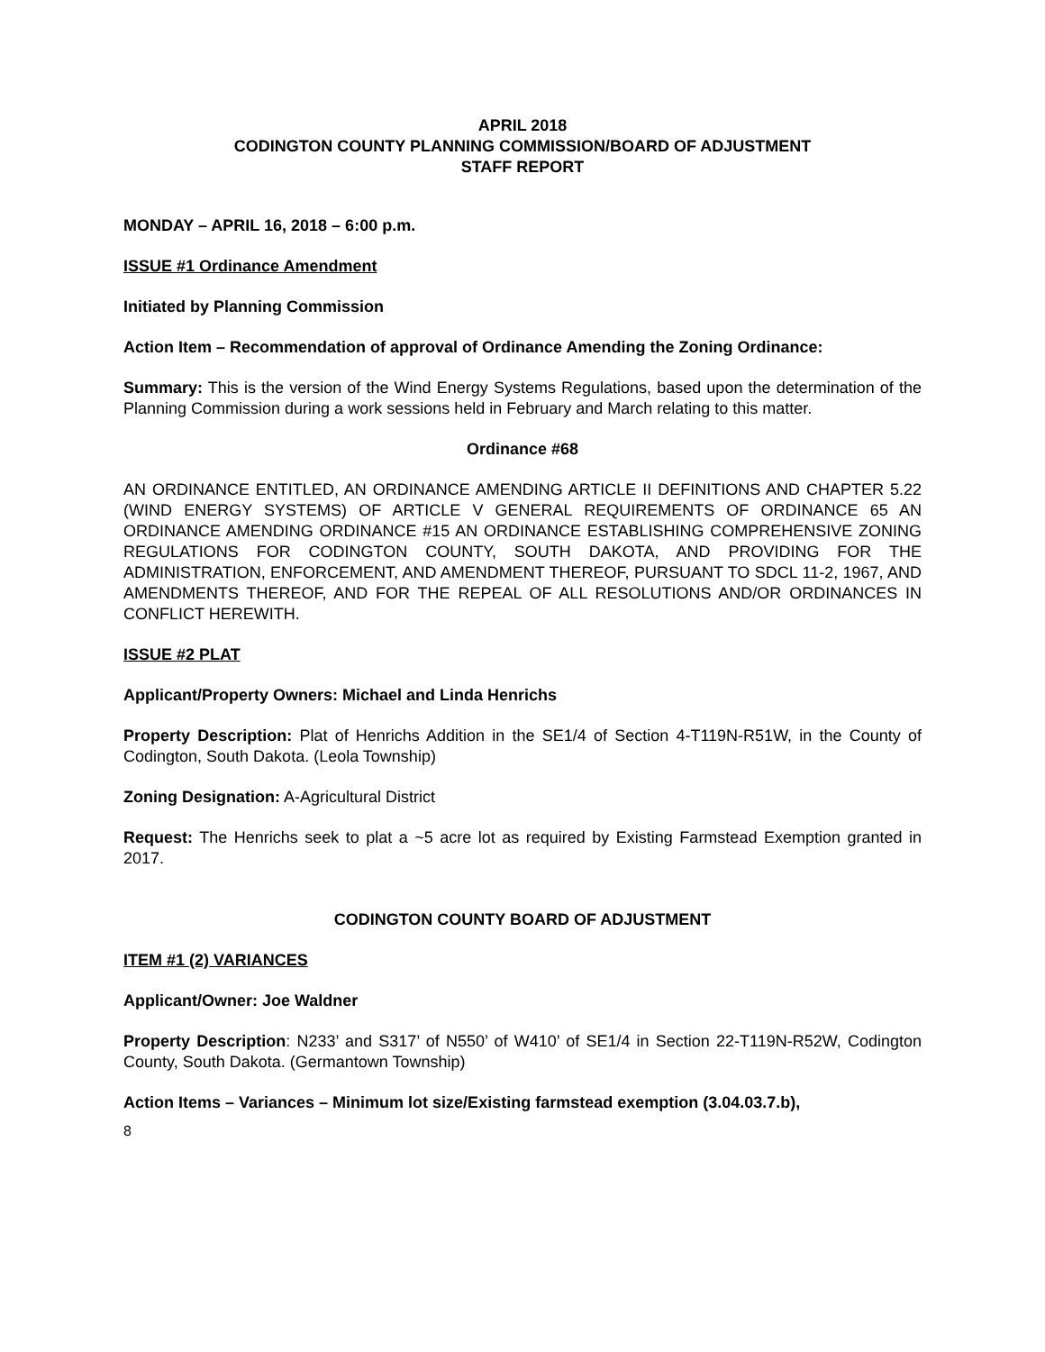APRIL 2018
CODINGTON COUNTY PLANNING COMMISSION/BOARD OF ADJUSTMENT
STAFF REPORT
MONDAY – APRIL 16, 2018 – 6:00 p.m.
ISSUE #1 Ordinance Amendment
Initiated by Planning Commission
Action Item – Recommendation of approval of Ordinance Amending the Zoning Ordinance:
Summary: This is the version of the Wind Energy Systems Regulations, based upon the determination of the Planning Commission during a work sessions held in February and March relating to this matter.
Ordinance #68
AN ORDINANCE ENTITLED, AN ORDINANCE AMENDING ARTICLE II DEFINITIONS AND CHAPTER 5.22 (WIND ENERGY SYSTEMS) OF ARTICLE V GENERAL REQUIREMENTS OF ORDINANCE 65 AN ORDINANCE AMENDING ORDINANCE #15 AN ORDINANCE ESTABLISHING COMPREHENSIVE ZONING REGULATIONS FOR CODINGTON COUNTY, SOUTH DAKOTA, AND PROVIDING FOR THE ADMINISTRATION, ENFORCEMENT, AND AMENDMENT THEREOF, PURSUANT TO SDCL 11-2, 1967, AND AMENDMENTS THEREOF, AND FOR THE REPEAL OF ALL RESOLUTIONS AND/OR ORDINANCES IN CONFLICT HEREWITH.
ISSUE #2 PLAT
Applicant/Property Owners: Michael and Linda Henrichs
Property Description: Plat of Henrichs Addition in the SE1/4 of Section 4-T119N-R51W, in the County of Codington, South Dakota. (Leola Township)
Zoning Designation: A-Agricultural District
Request: The Henrichs seek to plat a ~5 acre lot as required by Existing Farmstead Exemption granted in 2017.
CODINGTON COUNTY BOARD OF ADJUSTMENT
ITEM #1 (2) VARIANCES
Applicant/Owner: Joe Waldner
Property Description: N233’ and S317’ of N550’ of W410’ of SE1/4 in Section 22-T119N-R52W, Codington County, South Dakota. (Germantown Township)
Action Items – Variances – Minimum lot size/Existing farmstead exemption (3.04.03.7.b),
8